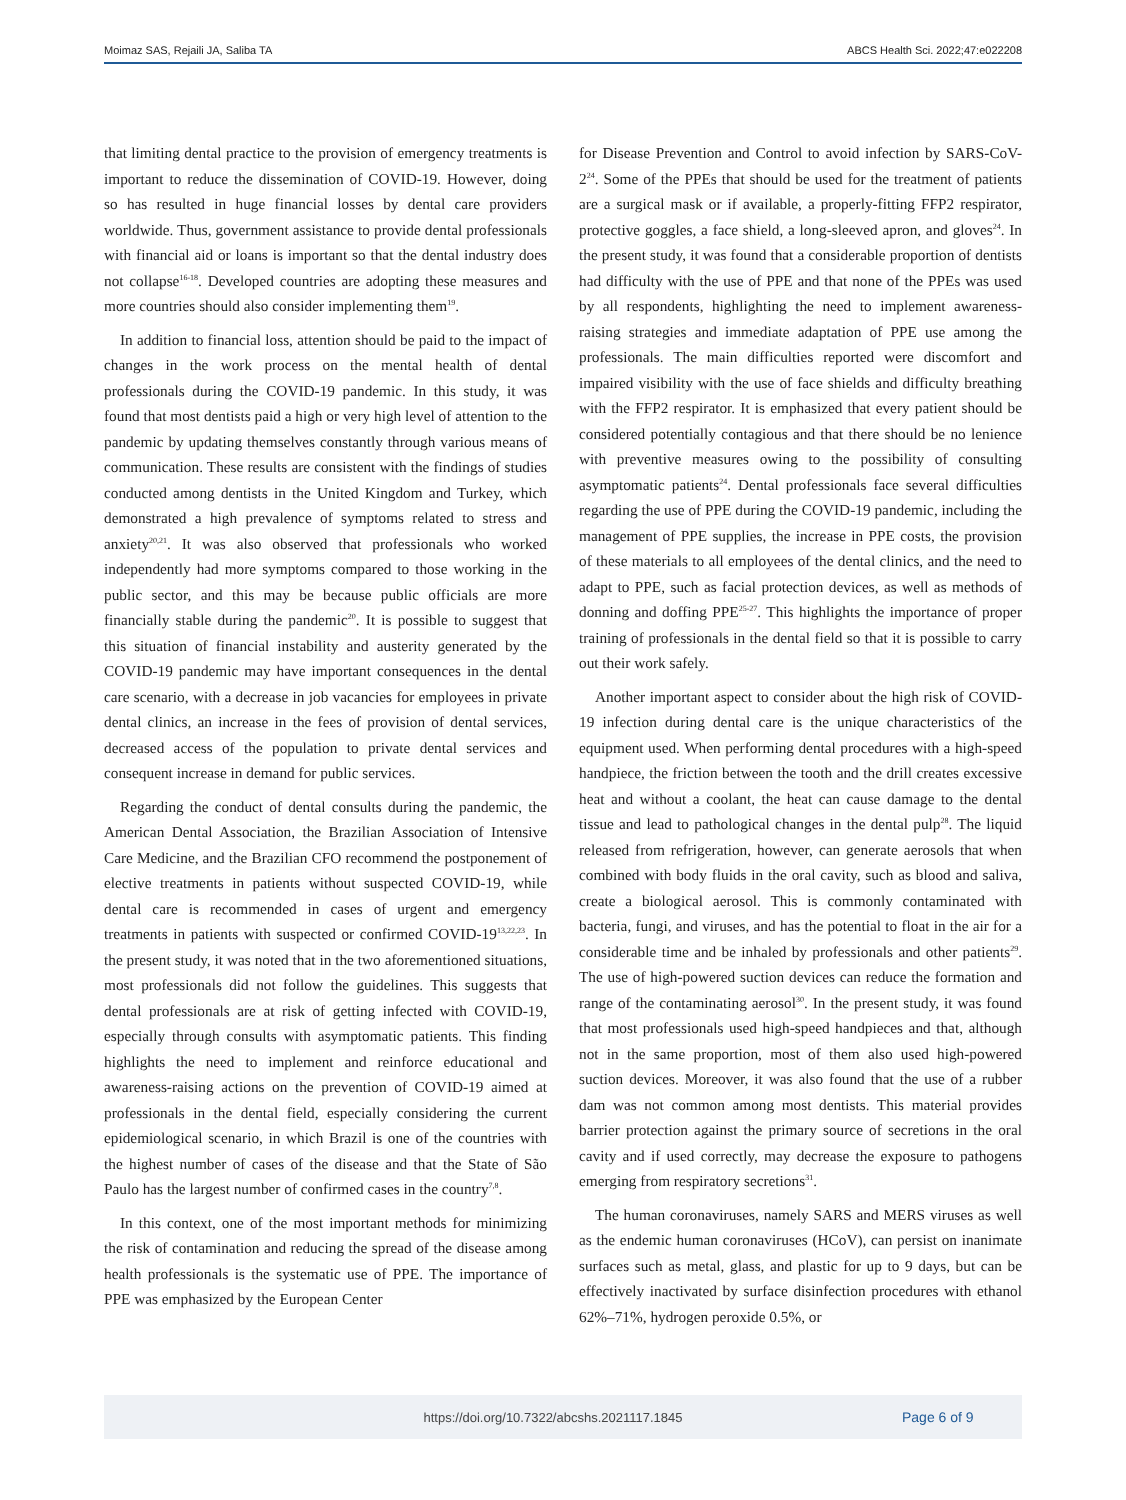Moimaz SAS, Rejaili JA, Saliba TA ABCS Health Sci. 2022;47:e022208
that limiting dental practice to the provision of emergency treatments is important to reduce the dissemination of COVID-19. However, doing so has resulted in huge financial losses by dental care providers worldwide. Thus, government assistance to provide dental professionals with financial aid or loans is important so that the dental industry does not collapse<sup>16-18</sup>. Developed countries are adopting these measures and more countries should also consider implementing them<sup>19</sup>.
In addition to financial loss, attention should be paid to the impact of changes in the work process on the mental health of dental professionals during the COVID-19 pandemic. In this study, it was found that most dentists paid a high or very high level of attention to the pandemic by updating themselves constantly through various means of communication. These results are consistent with the findings of studies conducted among dentists in the United Kingdom and Turkey, which demonstrated a high prevalence of symptoms related to stress and anxiety<sup>20,21</sup>. It was also observed that professionals who worked independently had more symptoms compared to those working in the public sector, and this may be because public officials are more financially stable during the pandemic<sup>20</sup>. It is possible to suggest that this situation of financial instability and austerity generated by the COVID-19 pandemic may have important consequences in the dental care scenario, with a decrease in job vacancies for employees in private dental clinics, an increase in the fees of provision of dental services, decreased access of the population to private dental services and consequent increase in demand for public services.
Regarding the conduct of dental consults during the pandemic, the American Dental Association, the Brazilian Association of Intensive Care Medicine, and the Brazilian CFO recommend the postponement of elective treatments in patients without suspected COVID-19, while dental care is recommended in cases of urgent and emergency treatments in patients with suspected or confirmed COVID-19<sup>13,22,23</sup>. In the present study, it was noted that in the two aforementioned situations, most professionals did not follow the guidelines. This suggests that dental professionals are at risk of getting infected with COVID-19, especially through consults with asymptomatic patients. This finding highlights the need to implement and reinforce educational and awareness-raising actions on the prevention of COVID-19 aimed at professionals in the dental field, especially considering the current epidemiological scenario, in which Brazil is one of the countries with the highest number of cases of the disease and that the State of São Paulo has the largest number of confirmed cases in the country<sup>7,8</sup>.
In this context, one of the most important methods for minimizing the risk of contamination and reducing the spread of the disease among health professionals is the systematic use of PPE. The importance of PPE was emphasized by the European Center
for Disease Prevention and Control to avoid infection by SARS-CoV-2<sup>24</sup>. Some of the PPEs that should be used for the treatment of patients are a surgical mask or if available, a properly-fitting FFP2 respirator, protective goggles, a face shield, a long-sleeved apron, and gloves<sup>24</sup>. In the present study, it was found that a considerable proportion of dentists had difficulty with the use of PPE and that none of the PPEs was used by all respondents, highlighting the need to implement awareness-raising strategies and immediate adaptation of PPE use among the professionals. The main difficulties reported were discomfort and impaired visibility with the use of face shields and difficulty breathing with the FFP2 respirator. It is emphasized that every patient should be considered potentially contagious and that there should be no lenience with preventive measures owing to the possibility of consulting asymptomatic patients<sup>24</sup>. Dental professionals face several difficulties regarding the use of PPE during the COVID-19 pandemic, including the management of PPE supplies, the increase in PPE costs, the provision of these materials to all employees of the dental clinics, and the need to adapt to PPE, such as facial protection devices, as well as methods of donning and doffing PPE<sup>25-27</sup>. This highlights the importance of proper training of professionals in the dental field so that it is possible to carry out their work safely.
Another important aspect to consider about the high risk of COVID-19 infection during dental care is the unique characteristics of the equipment used. When performing dental procedures with a high-speed handpiece, the friction between the tooth and the drill creates excessive heat and without a coolant, the heat can cause damage to the dental tissue and lead to pathological changes in the dental pulp<sup>28</sup>. The liquid released from refrigeration, however, can generate aerosols that when combined with body fluids in the oral cavity, such as blood and saliva, create a biological aerosol. This is commonly contaminated with bacteria, fungi, and viruses, and has the potential to float in the air for a considerable time and be inhaled by professionals and other patients<sup>29</sup>. The use of high-powered suction devices can reduce the formation and range of the contaminating aerosol<sup>30</sup>. In the present study, it was found that most professionals used high-speed handpieces and that, although not in the same proportion, most of them also used high-powered suction devices. Moreover, it was also found that the use of a rubber dam was not common among most dentists. This material provides barrier protection against the primary source of secretions in the oral cavity and if used correctly, may decrease the exposure to pathogens emerging from respiratory secretions<sup>31</sup>.
The human coronaviruses, namely SARS and MERS viruses as well as the endemic human coronaviruses (HCoV), can persist on inanimate surfaces such as metal, glass, and plastic for up to 9 days, but can be effectively inactivated by surface disinfection procedures with ethanol 62%–71%, hydrogen peroxide 0.5%, or
https://doi.org/10.7322/abcshs.2021117.1845 Page 6 of 9